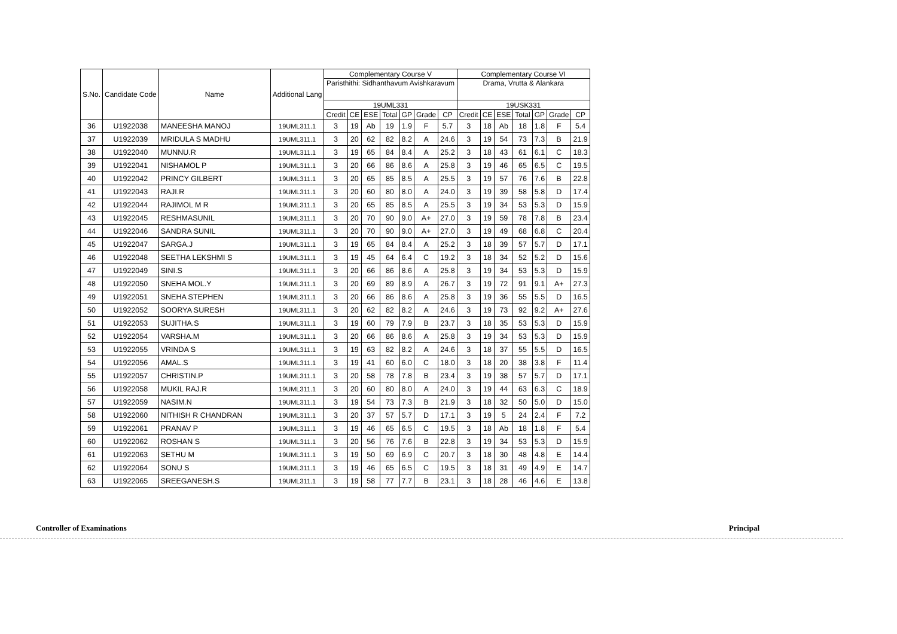| S.No. | Candidate Code | Name | Additional Lang | Complementary Course V | | | | | | | Complementary Course VI | | | | | | |
| --- | --- | --- | --- | --- | --- | --- | --- | --- | --- | --- | --- | --- | --- | --- | --- | --- | --- |
| | | | | Paristhithi: Sidhanthavum Avishkaravum | | | | | | | Drama, Vrutta & Alankara | | | | | | |
| | | | | 19UML331 | | | | | | | 19USK331 | | | | | | |
| | | | | Credit | CE | ESE | Total | GP | Grade | CP | Credit | CE | ESE | Total | GP | Grade | CP |
| 36 | U1922038 | MANEESHA MANOJ | 19UML311.1 | 3 | 19 | Ab | 19 | 1.9 | F | 5.7 | 3 | 18 | Ab | 18 | 1.8 | F | 5.4 |
| 37 | U1922039 | MRIDULA S MADHU | 19UML311.1 | 3 | 20 | 62 | 82 | 8.2 | A | 24.6 | 3 | 19 | 54 | 73 | 7.3 | B | 21.9 |
| 38 | U1922040 | MUNNU.R | 19UML311.1 | 3 | 19 | 65 | 84 | 8.4 | A | 25.2 | 3 | 18 | 43 | 61 | 6.1 | C | 18.3 |
| 39 | U1922041 | NISHAMOL P | 19UML311.1 | 3 | 20 | 66 | 86 | 8.6 | A | 25.8 | 3 | 19 | 46 | 65 | 6.5 | C | 19.5 |
| 40 | U1922042 | PRINCY GILBERT | 19UML311.1 | 3 | 20 | 65 | 85 | 8.5 | A | 25.5 | 3 | 19 | 57 | 76 | 7.6 | B | 22.8 |
| 41 | U1922043 | RAJI.R | 19UML311.1 | 3 | 20 | 60 | 80 | 8.0 | A | 24.0 | 3 | 19 | 39 | 58 | 5.8 | D | 17.4 |
| 42 | U1922044 | RAJIMOL M R | 19UML311.1 | 3 | 20 | 65 | 85 | 8.5 | A | 25.5 | 3 | 19 | 34 | 53 | 5.3 | D | 15.9 |
| 43 | U1922045 | RESHMASUNIL | 19UML311.1 | 3 | 20 | 70 | 90 | 9.0 | A+ | 27.0 | 3 | 19 | 59 | 78 | 7.8 | B | 23.4 |
| 44 | U1922046 | SANDRA SUNIL | 19UML311.1 | 3 | 20 | 70 | 90 | 9.0 | A+ | 27.0 | 3 | 19 | 49 | 68 | 6.8 | C | 20.4 |
| 45 | U1922047 | SARGA.J | 19UML311.1 | 3 | 19 | 65 | 84 | 8.4 | A | 25.2 | 3 | 18 | 39 | 57 | 5.7 | D | 17.1 |
| 46 | U1922048 | SEETHA LEKSHMI S | 19UML311.1 | 3 | 19 | 45 | 64 | 6.4 | C | 19.2 | 3 | 18 | 34 | 52 | 5.2 | D | 15.6 |
| 47 | U1922049 | SINI.S | 19UML311.1 | 3 | 20 | 66 | 86 | 8.6 | A | 25.8 | 3 | 19 | 34 | 53 | 5.3 | D | 15.9 |
| 48 | U1922050 | SNEHA MOL.Y | 19UML311.1 | 3 | 20 | 69 | 89 | 8.9 | A | 26.7 | 3 | 19 | 72 | 91 | 9.1 | A+ | 27.3 |
| 49 | U1922051 | SNEHA STEPHEN | 19UML311.1 | 3 | 20 | 66 | 86 | 8.6 | A | 25.8 | 3 | 19 | 36 | 55 | 5.5 | D | 16.5 |
| 50 | U1922052 | SOORYA SURESH | 19UML311.1 | 3 | 20 | 62 | 82 | 8.2 | A | 24.6 | 3 | 19 | 73 | 92 | 9.2 | A+ | 27.6 |
| 51 | U1922053 | SUJITHA.S | 19UML311.1 | 3 | 19 | 60 | 79 | 7.9 | B | 23.7 | 3 | 18 | 35 | 53 | 5.3 | D | 15.9 |
| 52 | U1922054 | VARSHA.M | 19UML311.1 | 3 | 20 | 66 | 86 | 8.6 | A | 25.8 | 3 | 19 | 34 | 53 | 5.3 | D | 15.9 |
| 53 | U1922055 | VRINDA S | 19UML311.1 | 3 | 19 | 63 | 82 | 8.2 | A | 24.6 | 3 | 18 | 37 | 55 | 5.5 | D | 16.5 |
| 54 | U1922056 | AMAL.S | 19UML311.1 | 3 | 19 | 41 | 60 | 6.0 | C | 18.0 | 3 | 18 | 20 | 38 | 3.8 | F | 11.4 |
| 55 | U1922057 | CHRISTIN.P | 19UML311.1 | 3 | 20 | 58 | 78 | 7.8 | B | 23.4 | 3 | 19 | 38 | 57 | 5.7 | D | 17.1 |
| 56 | U1922058 | MUKIL RAJ.R | 19UML311.1 | 3 | 20 | 60 | 80 | 8.0 | A | 24.0 | 3 | 19 | 44 | 63 | 6.3 | C | 18.9 |
| 57 | U1922059 | NASIM.N | 19UML311.1 | 3 | 19 | 54 | 73 | 7.3 | B | 21.9 | 3 | 18 | 32 | 50 | 5.0 | D | 15.0 |
| 58 | U1922060 | NITHISH R CHANDRAN | 19UML311.1 | 3 | 20 | 37 | 57 | 5.7 | D | 17.1 | 3 | 19 | 5 | 24 | 2.4 | F | 7.2 |
| 59 | U1922061 | PRANAV P | 19UML311.1 | 3 | 19 | 46 | 65 | 6.5 | C | 19.5 | 3 | 18 | Ab | 18 | 1.8 | F | 5.4 |
| 60 | U1922062 | ROSHAN S | 19UML311.1 | 3 | 20 | 56 | 76 | 7.6 | B | 22.8 | 3 | 19 | 34 | 53 | 5.3 | D | 15.9 |
| 61 | U1922063 | SETHU M | 19UML311.1 | 3 | 19 | 50 | 69 | 6.9 | C | 20.7 | 3 | 18 | 30 | 48 | 4.8 | E | 14.4 |
| 62 | U1922064 | SONU S | 19UML311.1 | 3 | 19 | 46 | 65 | 6.5 | C | 19.5 | 3 | 18 | 31 | 49 | 4.9 | E | 14.7 |
| 63 | U1922065 | SREEGANESH.S | 19UML311.1 | 3 | 19 | 58 | 77 | 7.7 | B | 23.1 | 3 | 18 | 28 | 46 | 4.6 | E | 13.8 |
Controller of Examinations Principal